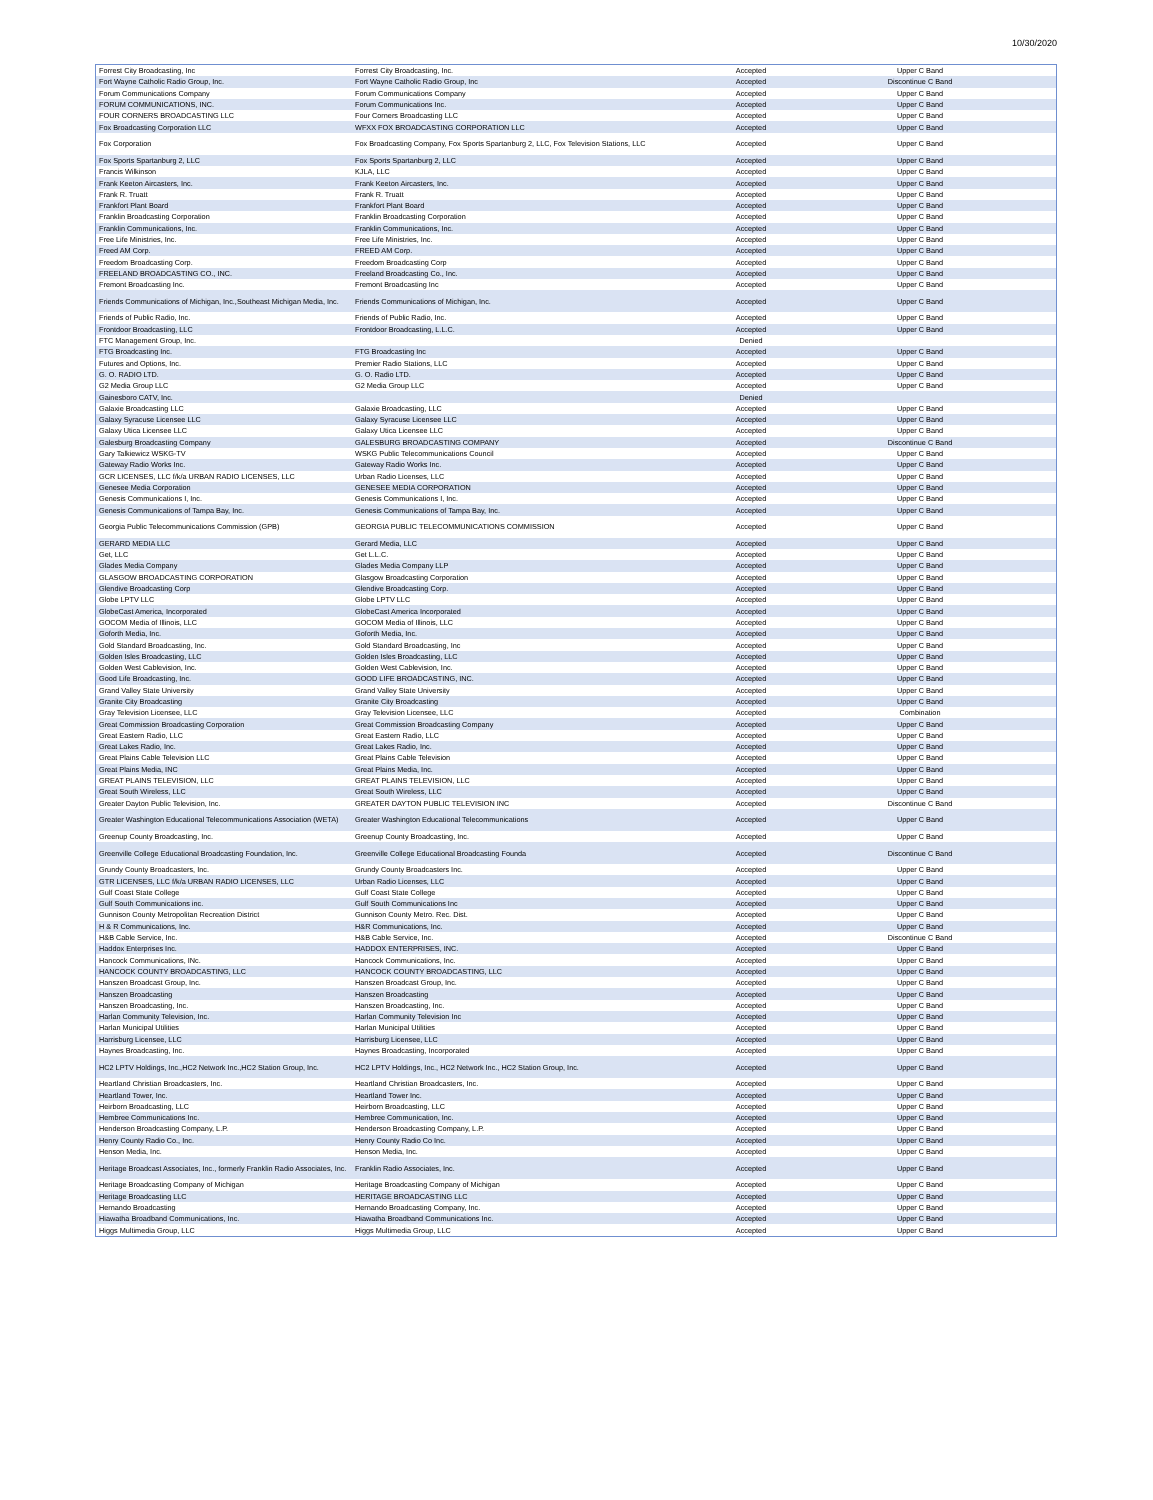10/30/2020
| Forrest City Broadcasting, Inc | Forrest City Broadcasting, Inc. | Accepted | Upper C Band |
| Fort Wayne Catholic Radio Group, Inc. | Fort Wayne Catholic Radio Group, Inc | Accepted | Discontinue C Band |
| Forum Communications Company | Forum Communications Company | Accepted | Upper C Band |
| FORUM COMMUNICATIONS, INC. | Forum Communications Inc. | Accepted | Upper C Band |
| FOUR CORNERS BROADCASTING LLC | Four Corners Broadcasting LLC | Accepted | Upper C Band |
| Fox Broadcasting Corporation LLC | WFXX FOX BROADCASTING CORPORATION LLC | Accepted | Upper C Band |
| Fox Corporation | Fox Broadcasting Company, Fox Sports Spartanburg 2, LLC, Fox Television Stations, LLC | Accepted | Upper C Band |
| Fox Sports Spartanburg 2, LLC | Fox Sports Spartanburg 2, LLC | Accepted | Upper C Band |
| Francis Wilkinson | KJLA, LLC | Accepted | Upper C Band |
| Frank Keeton Aircasters, Inc. | Frank Keeton Aircasters, Inc. | Accepted | Upper C Band |
| Frank R. Truatt | Frank R. Truatt | Accepted | Upper C Band |
| Frankfort Plant Board | Frankfort Plant Board | Accepted | Upper C Band |
| Franklin Broadcasting Corporation | Franklin Broadcasting Corporation | Accepted | Upper C Band |
| Franklin Communications, Inc. | Franklin Communications, Inc. | Accepted | Upper C Band |
| Free Life Ministries, Inc. | Free Life Ministries, Inc. | Accepted | Upper C Band |
| Freed AM Corp. | FREED AM Corp. | Accepted | Upper C Band |
| Freedom Broadcasting Corp. | Freedom Broadcasting Corp | Accepted | Upper C Band |
| FREELAND BROADCASTING CO., INC. | Freeland Broadcasting Co., Inc. | Accepted | Upper C Band |
| Fremont Broadcasting Inc. | Fremont Broadcasting Inc | Accepted | Upper C Band |
| Friends Communications of Michigan, Inc.,Southeast Michigan Media, Inc. | Friends Communications of Michigan, Inc. | Accepted | Upper C Band |
| Friends of Public Radio, Inc. | Friends of Public Radio, Inc. | Accepted | Upper C Band |
| Frontdoor Broadcasting, LLC | Frontdoor Broadcasting, L.L.C. | Accepted | Upper C Band |
| FTC Management Group, Inc. | | Denied | |
| FTG Broadcasting Inc. | FTG Broadcasting Inc | Accepted | Upper C Band |
| Futures and Options, Inc. | Premier Radio Stations, LLC | Accepted | Upper C Band |
| G. O. RADIO LTD. | G. O. Radio LTD. | Accepted | Upper C Band |
| G2 Media Group LLC | G2 Media Group LLC | Accepted | Upper C Band |
| Gainesboro CATV, Inc. | | Denied | |
| Galaxie Broadcasting LLC | Galaxie Broadcasting, LLC | Accepted | Upper C Band |
| Galaxy Syracuse Licensee LLC | Galaxy Syracuse Licensee LLC | Accepted | Upper C Band |
| Galaxy Utica Licensee LLC | Galaxy Utica Licensee LLC | Accepted | Upper C Band |
| Galesburg Broadcasting Company | GALESBURG BROADCASTING COMPANY | Accepted | Discontinue C Band |
| Gary Talkiewicz WSKG-TV | WSKG Public Telecommunications Council | Accepted | Upper C Band |
| Gateway Radio Works Inc. | Gateway Radio Works Inc. | Accepted | Upper C Band |
| GCR LICENSES, LLC f/k/a URBAN RADIO LICENSES, LLC | Urban Radio Licenses, LLC | Accepted | Upper C Band |
| Genesee Media Corporation | GENESEE MEDIA CORPORATION | Accepted | Upper C Band |
| Genesis Communications I, Inc. | Genesis Communications I, Inc. | Accepted | Upper C Band |
| Genesis Communications of Tampa Bay, Inc. | Genesis Communications of Tampa Bay, Inc. | Accepted | Upper C Band |
| Georgia Public Telecommunications Commission (GPB) | GEORGIA PUBLIC TELECOMMUNICATIONS COMMISSION | Accepted | Upper C Band |
| GERARD MEDIA LLC | Gerard Media, LLC | Accepted | Upper C Band |
| Get, LLC | Get L.L.C. | Accepted | Upper C Band |
| Glades Media Company | Glades Media Company LLP | Accepted | Upper C Band |
| GLASGOW BROADCASTING CORPORATION | Glasgow Broadcasting Corporation | Accepted | Upper C Band |
| Glendive Broadcasting Corp | Glendive Broadcasting Corp. | Accepted | Upper C Band |
| Globe LPTV LLC | Globe LPTV LLC | Accepted | Upper C Band |
| GlobeCast America, Incorporated | GlobeCast America Incorporated | Accepted | Upper C Band |
| GOCOM Media of Illinois, LLC | GOCOM Media of Illinois, LLC | Accepted | Upper C Band |
| Goforth Media, Inc. | Goforth Media, Inc. | Accepted | Upper C Band |
| Gold Standard Broadcasting, Inc. | Gold Standard Broadcasting, Inc | Accepted | Upper C Band |
| Golden Isles Broadcasting, LLC | Golden Isles Broadcasting, LLC | Accepted | Upper C Band |
| Golden West Cablevision, Inc. | Golden West Cablevision, Inc. | Accepted | Upper C Band |
| Good Life Broadcasting, Inc. | GOOD LIFE BROADCASTING, INC. | Accepted | Upper C Band |
| Grand Valley State University | Grand Valley State University | Accepted | Upper C Band |
| Granite City Broadcasting | Granite City Broadcasting | Accepted | Upper C Band |
| Gray Television Licensee, LLC | Gray Television Licensee, LLC | Accepted | Combination |
| Great Commission Broadcasting Corporation | Great Commission Broadcasting Company | Accepted | Upper C Band |
| Great Eastern Radio, LLC | Great Eastern Radio, LLC | Accepted | Upper C Band |
| Great Lakes Radio, Inc. | Great Lakes Radio, Inc. | Accepted | Upper C Band |
| Great Plains Cable Television LLC | Great Plains Cable Television | Accepted | Upper C Band |
| Great Plains Media, INC | Great Plains Media, Inc. | Accepted | Upper C Band |
| GREAT PLAINS TELEVISION, LLC | GREAT PLAINS TELEVISION, LLC | Accepted | Upper C Band |
| Great South Wireless, LLC | Great South Wireless, LLC | Accepted | Upper C Band |
| Greater Dayton Public Television, Inc. | GREATER DAYTON PUBLIC TELEVISION INC | Accepted | Discontinue C Band |
| Greater Washington Educational Telecommunications Association (WETA) | Greater Washington Educational Telecommunications | Accepted | Upper C Band |
| Greenup County Broadcasting, Inc. | Greenup County Broadcasting, Inc. | Accepted | Upper C Band |
| Greenville College Educational Broadcasting Foundation, Inc. | Greenville College Educational Broadcasting Founda | Accepted | Discontinue C Band |
| Grundy County Broadcasters, Inc. | Grundy County Broadcasters Inc. | Accepted | Upper C Band |
| GTR LICENSES, LLC f/k/a URBAN RADIO LICENSES, LLC | Urban Radio Licenses, LLC | Accepted | Upper C Band |
| Gulf Coast State College | Gulf Coast State College | Accepted | Upper C Band |
| Gulf South Communications inc. | Gulf South Communications Inc | Accepted | Upper C Band |
| Gunnison County Metropolitan Recreation District | Gunnison County Metro. Rec. Dist. | Accepted | Upper C Band |
| H & R Communications, Inc. | H&R Communications, Inc. | Accepted | Upper C Band |
| H&B Cable Service, Inc. | H&B Cable Service, Inc. | Accepted | Discontinue C Band |
| Haddox Enterprises Inc. | HADDOX ENTERPRISES, INC. | Accepted | Upper C Band |
| Hancock Communications, INc. | Hancock Communications, Inc. | Accepted | Upper C Band |
| HANCOCK COUNTY BROADCASTING, LLC | HANCOCK COUNTY BROADCASTING, LLC | Accepted | Upper C Band |
| Hanszen Broadcast Group, Inc. | Hanszen Broadcast Group, Inc. | Accepted | Upper C Band |
| Hanszen Broadcasting | Hanszen Broadcasting | Accepted | Upper C Band |
| Hanszen Broadcasting, Inc. | Hanszen Broadcasting, Inc. | Accepted | Upper C Band |
| Harlan Community Television, Inc. | Harlan Community Television Inc | Accepted | Upper C Band |
| Harlan Municipal Utilities | Harlan Municipal Utilities | Accepted | Upper C Band |
| Harrisburg Licensee, LLC | Harrisburg Licensee, LLC | Accepted | Upper C Band |
| Haynes Broadcasting, Inc. | Haynes Broadcasting, Incorporated | Accepted | Upper C Band |
| HC2 LPTV Holdings, Inc.,HC2 Network Inc.,HC2 Station Group, Inc. | HC2 LPTV Holdings, Inc., HC2 Network Inc., HC2 Station Group, Inc. | Accepted | Upper C Band |
| Heartland Christian Broadcasters, Inc. | Heartland Christian Broadcasters, Inc. | Accepted | Upper C Band |
| Heartland Tower, Inc. | Heartland Tower Inc. | Accepted | Upper C Band |
| Heirborn Broadcasting, LLC | Heirborn Broadcasting, LLC | Accepted | Upper C Band |
| Hembree Communications Inc. | Hembree Communication, Inc. | Accepted | Upper C Band |
| Henderson Broadcasting Company, L.P. | Henderson Broadcasting Company, L.P. | Accepted | Upper C Band |
| Henry County Radio Co., Inc. | Henry County Radio Co Inc. | Accepted | Upper C Band |
| Henson Media, Inc. | Henson Media, Inc. | Accepted | Upper C Band |
| Heritage Broadcast Associates, Inc., formerly Franklin Radio Associates, Inc. | Franklin Radio Associates, Inc. | Accepted | Upper C Band |
| Heritage Broadcasting Company of Michigan | Heritage Broadcasting Company of Michigan | Accepted | Upper C Band |
| Heritage Broadcasting LLC | HERITAGE BROADCASTING LLC | Accepted | Upper C Band |
| Hernando Broadcasting | Hernando Broadcasting Company, Inc. | Accepted | Upper C Band |
| Hiawatha Broadband Communications, Inc. | Hiawatha Broadband Communications Inc. | Accepted | Upper C Band |
| Higgs Multimedia Group, LLC | Higgs Multimedia Group, LLC | Accepted | Upper C Band |